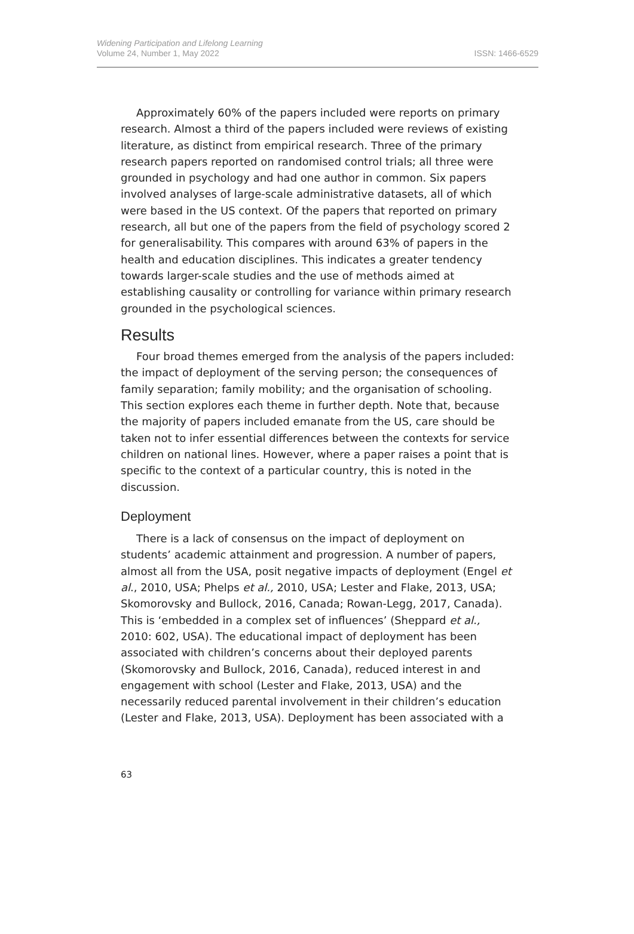Widening Participation and Lifelong Learning
Volume 24, Number 1, May 2022
ISSN: 1466-6529
Approximately 60% of the papers included were reports on primary research. Almost a third of the papers included were reviews of existing literature, as distinct from empirical research. Three of the primary research papers reported on randomised control trials; all three were grounded in psychology and had one author in common. Six papers involved analyses of large-scale administrative datasets, all of which were based in the US context. Of the papers that reported on primary research, all but one of the papers from the field of psychology scored 2 for generalisability. This compares with around 63% of papers in the health and education disciplines. This indicates a greater tendency towards larger-scale studies and the use of methods aimed at establishing causality or controlling for variance within primary research grounded in the psychological sciences.
Results
Four broad themes emerged from the analysis of the papers included: the impact of deployment of the serving person; the consequences of family separation; family mobility; and the organisation of schooling. This section explores each theme in further depth. Note that, because the majority of papers included emanate from the US, care should be taken not to infer essential differences between the contexts for service children on national lines. However, where a paper raises a point that is specific to the context of a particular country, this is noted in the discussion.
Deployment
There is a lack of consensus on the impact of deployment on students’ academic attainment and progression. A number of papers, almost all from the USA, posit negative impacts of deployment (Engel et al., 2010, USA; Phelps et al., 2010, USA; Lester and Flake, 2013, USA; Skomorovsky and Bullock, 2016, Canada; Rowan-Legg, 2017, Canada). This is ‘embedded in a complex set of influences’ (Sheppard et al., 2010: 602, USA). The educational impact of deployment has been associated with children’s concerns about their deployed parents (Skomorovsky and Bullock, 2016, Canada), reduced interest in and engagement with school (Lester and Flake, 2013, USA) and the necessarily reduced parental involvement in their children’s education (Lester and Flake, 2013, USA). Deployment has been associated with a
63